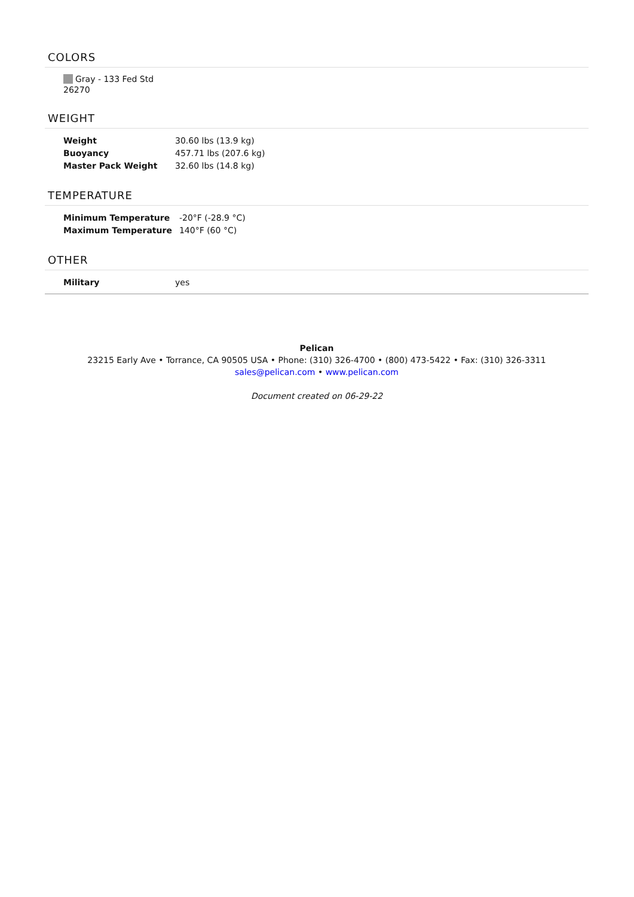COLORS
Gray - 133 Fed Std 26270
WEIGHT
| Weight | 30.60 lbs (13.9 kg) |
| Buoyancy | 457.71 lbs (207.6 kg) |
| Master Pack Weight | 32.60 lbs (14.8 kg) |
TEMPERATURE
| Minimum Temperature | -20°F (-28.9 °C) |
| Maximum Temperature | 140°F (60 °C) |
OTHER
| Military | yes |
Pelican
23215 Early Ave • Torrance, CA 90505 USA • Phone: (310) 326-4700 • (800) 473-5422 • Fax: (310) 326-3311
sales@pelican.com • www.pelican.com
Document created on 06-29-22